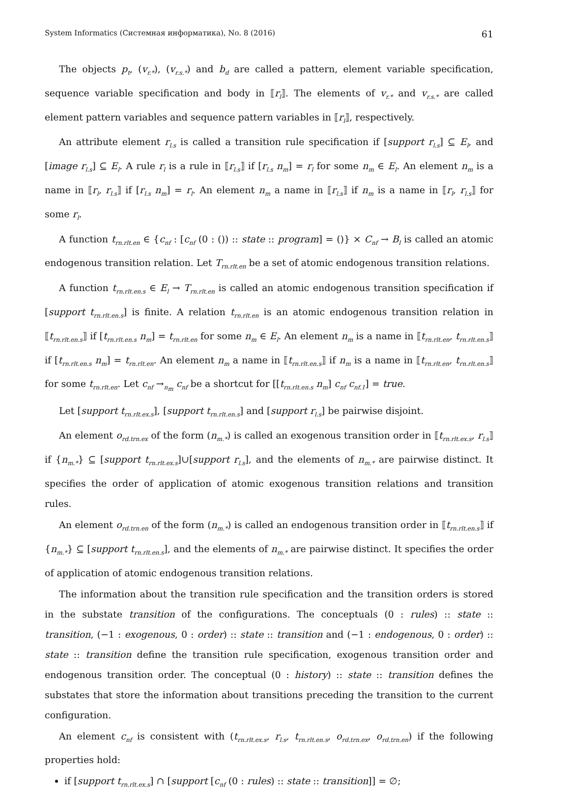System Informatics (Системная информатика), No. 8 (2016) 61
The objects p<sub>t</sub>, (v<sub>r.*</sub>), (v<sub>r.s.*</sub>) and b<sub>d</sub> are called a pattern, element variable specification, sequence variable specification and body in ⟦r<sub>l</sub>⟧. The elements of v<sub>r.*</sub> and v<sub>r.s.*</sub> are called element pattern variables and sequence pattern variables in ⟦r<sub>l</sub>⟧, respectively.
An attribute element r<sub>l.s</sub> is called a transition rule specification if [support r<sub>l.s</sub>] ⊆ E<sub>l</sub>, and [image r<sub>l.s</sub>] ⊆ E<sub>l</sub>. A rule r<sub>l</sub> is a rule in ⟦r<sub>l.s</sub>⟧ if [r<sub>l.s</sub> n<sub>m</sub>] = r<sub>l</sub> for some n<sub>m</sub> ∈ E<sub>l</sub>. An element n<sub>m</sub> is a name in ⟦r<sub>l</sub>, r<sub>l.s</sub>⟧ if [r<sub>l.s</sub> n<sub>m</sub>] = r<sub>l</sub>. An element n<sub>m</sub> a name in ⟦r<sub>l.s</sub>⟧ if n<sub>m</sub> is a name in ⟦r<sub>l</sub>, r<sub>l.s</sub>⟧ for some r<sub>l</sub>.
A function t<sub>rn.rlt.en</sub> ∈ {c<sub>nf</sub> : [c<sub>nf</sub> (0 : ()) :: state :: program] = ()} × C<sub>nf</sub> → B<sub>l</sub> is called an atomic endogenous transition relation. Let T<sub>rn.rlt.en</sub> be a set of atomic endogenous transition relations.
A function t<sub>rn.rlt.en.s</sub> ∈ E<sub>l</sub> → T<sub>rn.rlt.en</sub> is called an atomic endogenous transition specification if [support t<sub>rn.rlt.en.s</sub>] is finite. A relation t<sub>rn.rlt.en</sub> is an atomic endogenous transition relation in ⟦t<sub>rn.rlt.en.s</sub>⟧ if [t<sub>rn.rlt.en.s</sub> n<sub>m</sub>] = t<sub>rn.rlt.en</sub> for some n<sub>m</sub> ∈ E<sub>l</sub>. An element n<sub>m</sub> is a name in ⟦t<sub>rn.rlt.en</sub>, t<sub>rn.rlt.en.s</sub>⟧ if [t<sub>rn.rlt.en.s</sub> n<sub>m</sub>] = t<sub>rn.rlt.en</sub>. An element n<sub>m</sub> a name in ⟦t<sub>rn.rlt.en.s</sub>⟧ if n<sub>m</sub> is a name in ⟦t<sub>rn.rlt.en</sub>, t<sub>rn.rlt.en.s</sub>⟧ for some t<sub>rn.rlt.en</sub>. Let c<sub>nf</sub> →<sub>n<sub>m</sub></sub> c<sub>nf</sub> be a shortcut for [[t<sub>rn.rlt.en.s</sub> n<sub>m</sub>] c<sub>nf</sub> c<sub>nf.1</sub>] = true.
Let [support t<sub>rn.rlt.ex.s</sub>], [support t<sub>rn.rlt.en.s</sub>] and [support r<sub>l.s</sub>] be pairwise disjoint.
An element o<sub>rd.trn.ex</sub> of the form (n<sub>m.*</sub>) is called an exogenous transition order in ⟦t<sub>rn.rlt.ex.s</sub>, r<sub>l.s</sub>⟧ if {n<sub>m.*</sub>} ⊆ [support t<sub>rn.rlt.ex.s</sub>]∪[support r<sub>l.s</sub>], and the elements of n<sub>m.*</sub> are pairwise distinct. It specifies the order of application of atomic exogenous transition relations and transition rules.
An element o<sub>rd.trn.en</sub> of the form (n<sub>m.*</sub>) is called an endogenous transition order in ⟦t<sub>rn.rlt.en.s</sub>⟧ if {n<sub>m.*</sub>} ⊆ [support t<sub>rn.rlt.en.s</sub>], and the elements of n<sub>m.*</sub> are pairwise distinct. It specifies the order of application of atomic endogenous transition relations.
The information about the transition rule specification and the transition orders is stored in the substate transition of the configurations. The conceptuals (0 : rules) :: state :: transition, (−1 : exogenous, 0 : order) :: state :: transition and (−1 : endogenous, 0 : order) :: state :: transition define the transition rule specification, exogenous transition order and endogenous transition order. The conceptual (0 : history) :: state :: transition defines the substates that store the information about transitions preceding the transition to the current configuration.
An element c<sub>nf</sub> is consistent with (t<sub>rn.rlt.ex.s</sub>, r<sub>l.s</sub>, t<sub>rn.rlt.en.s</sub>, o<sub>rd.trn.ex</sub>, o<sub>rd.trn.en</sub>) if the following properties hold:
if [support t<sub>rn.rlt.ex.s</sub>] ∩ [support [c<sub>nf</sub> (0 : rules) :: state :: transition]] = ∅;